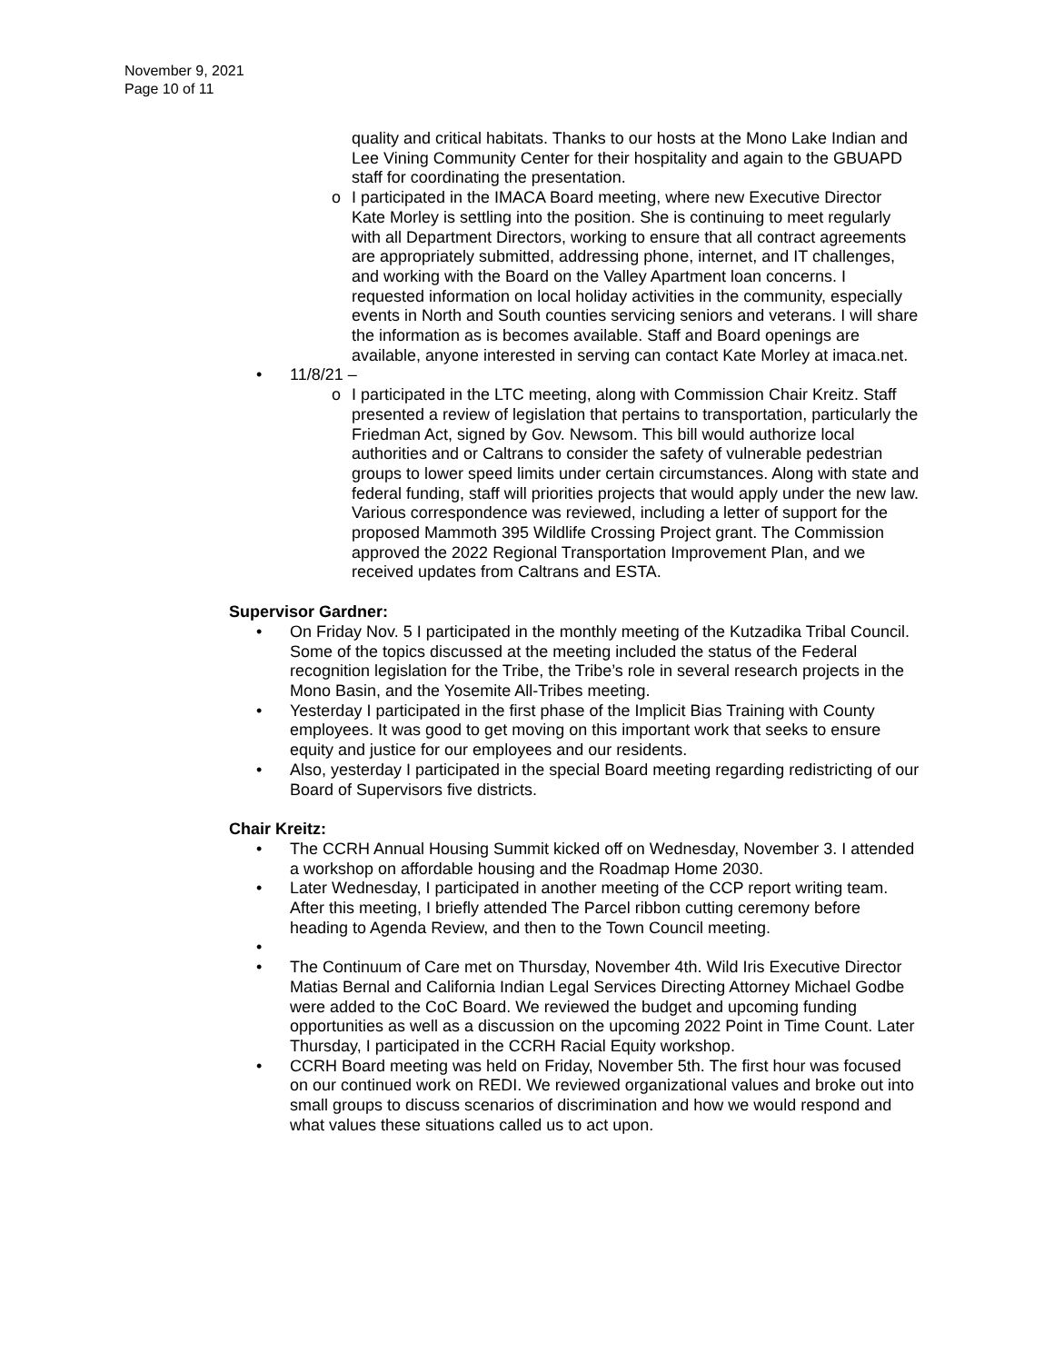November 9, 2021
Page 10 of 11
quality and critical habitats. Thanks to our hosts at the Mono Lake Indian and Lee Vining Community Center for their hospitality and again to the GBUAPD staff for coordinating the presentation.
o I participated in the IMACA Board meeting, where new Executive Director Kate Morley is settling into the position. She is continuing to meet regularly with all Department Directors, working to ensure that all contract agreements are appropriately submitted, addressing phone, internet, and IT challenges, and working with the Board on the Valley Apartment loan concerns. I requested information on local holiday activities in the community, especially events in North and South counties servicing seniors and veterans. I will share the information as is becomes available. Staff and Board openings are available, anyone interested in serving can contact Kate Morley at imaca.net.
• 11/8/21 –
o I participated in the LTC meeting, along with Commission Chair Kreitz. Staff presented a review of legislation that pertains to transportation, particularly the Friedman Act, signed by Gov. Newsom. This bill would authorize local authorities and or Caltrans to consider the safety of vulnerable pedestrian groups to lower speed limits under certain circumstances. Along with state and federal funding, staff will priorities projects that would apply under the new law. Various correspondence was reviewed, including a letter of support for the proposed Mammoth 395 Wildlife Crossing Project grant. The Commission approved the 2022 Regional Transportation Improvement Plan, and we received updates from Caltrans and ESTA.
Supervisor Gardner:
• On Friday Nov. 5 I participated in the monthly meeting of the Kutzadika Tribal Council. Some of the topics discussed at the meeting included the status of the Federal recognition legislation for the Tribe, the Tribe’s role in several research projects in the Mono Basin, and the Yosemite All-Tribes meeting.
• Yesterday I participated in the first phase of the Implicit Bias Training with County employees. It was good to get moving on this important work that seeks to ensure equity and justice for our employees and our residents.
• Also, yesterday I participated in the special Board meeting regarding redistricting of our Board of Supervisors five districts.
Chair Kreitz:
• The CCRH Annual Housing Summit kicked off on Wednesday, November 3. I attended a workshop on affordable housing and the Roadmap Home 2030.
• Later Wednesday, I participated in another meeting of the CCP report writing team. After this meeting, I briefly attended The Parcel ribbon cutting ceremony before heading to Agenda Review, and then to the Town Council meeting.
• • The Continuum of Care met on Thursday, November 4th. Wild Iris Executive Director Matias Bernal and California Indian Legal Services Directing Attorney Michael Godbe were added to the CoC Board. We reviewed the budget and upcoming funding opportunities as well as a discussion on the upcoming 2022 Point in Time Count. Later Thursday, I participated in the CCRH Racial Equity workshop.
• CCRH Board meeting was held on Friday, November 5th. The first hour was focused on our continued work on REDI. We reviewed organizational values and broke out into small groups to discuss scenarios of discrimination and how we would respond and what values these situations called us to act upon.